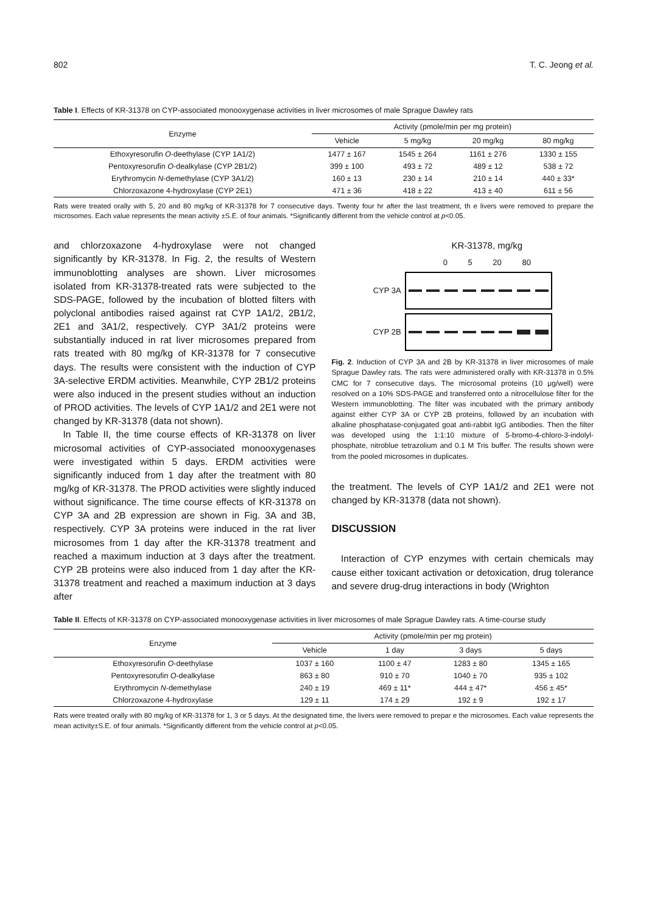802 T. C. Jeong et al.
Table I. Effects of KR-31378 on CYP-associated monooxygenase activities in liver microsomes of male Sprague Dawley rats
| Enzyme | Activity (pmole/min per mg protein) | | | |
| --- | --- | --- | --- | --- |
| | Vehicle | 5 mg/kg | 20 mg/kg | 80 mg/kg |
| Ethoxyresorufin O -deethylase (CYP 1A1/2) | 1477 ± 167 | 1545 ± 264 | 1161 ± 276 | 1330 ± 155 |
| Pentoxyresorufin O -dealkylase (CYP 2B1/2) | 399 ± 100 | 493 ± 72 | 489 ± 12 | 538 ± 72 |
| Erythromycin N -demethylase (CYP 3A1/2) | 160 ± 13 | 230 ± 14 | 210 ± 14 | 440 ± 33* |
| Chlorzoxazone 4-hydroxylase (CYP 2E1) | 471 ± 36 | 418 ± 22 | 413 ± 40 | 611 ± 56 |
Rats were treated orally with 5, 20 and 80 mg/kg of KR-31378 for 7 consecutive days. Twenty four hr after the last treatment, th e livers were removed to prepare the microsomes. Each value represents the mean activity ±S.E. of four animals. *Significantly different from the vehicle control at p<0.05.
and chlorzoxazone 4-hydroxylase were not changed significantly by KR-31378. In Fig. 2, the results of Western immunoblotting analyses are shown. Liver microsomes isolated from KR-31378-treated rats were subjected to the SDS-PAGE, followed by the incubation of blotted filters with polyclonal antibodies raised against rat CYP 1A1/2, 2B1/2, 2E1 and 3A1/2, respectively. CYP 3A1/2 proteins were substantially induced in rat liver microsomes prepared from rats treated with 80 mg/kg of KR-31378 for 7 consecutive days. The results were consistent with the induction of CYP 3A-selective ERDM activities. Meanwhile, CYP 2B1/2 proteins were also induced in the present studies without an induction of PROD activities. The levels of CYP 1A1/2 and 2E1 were not changed by KR-31378 (data not shown).
In Table II, the time course effects of KR-31378 on liver microsomal activities of CYP-associated monooxygenases were investigated within 5 days. ERDM activities were significantly induced from 1 day after the treatment with 80 mg/kg of KR-31378. The PROD activities were slightly induced without significance. The time course effects of KR-31378 on CYP 3A and 2B expression are shown in Fig. 3A and 3B, respectively. CYP 3A proteins were induced in the rat liver microsomes from 1 day after the KR-31378 treatment and reached a maximum induction at 3 days after the treatment. CYP 2B proteins were also induced from 1 day after the KR-31378 treatment and reached a maximum induction at 3 days after
KR-31378, mg/kg
0 5 20 80
CYP 3A
CYP 2B
Fig. 2. Induction of CYP 3A and 2B by KR-31378 in liver microsomes of male Sprague Dawley rats. The rats were administered orally with KR-31378 in 0.5% CMC for 7 consecutive days. The microsomal proteins (10 μg/well) were resolved on a 10% SDS-PAGE and transferred onto a nitrocellulose filter for the Western immunoblotting. The filter was incubated with the primary antibody against either CYP 3A or CYP 2B proteins, followed by an incubation with alkaline phosphatase-conjugated goat anti-rabbit IgG antibodies. Then the filter was developed using the 1:1:10 mixture of 5-bromo-4-chloro-3-indolyl-phosphate, nitroblue tetrazolium and 0.1 M Tris buffer. The results shown were from the pooled microsomes in duplicates.
the treatment. The levels of CYP 1A1/2 and 2E1 were not changed by KR-31378 (data not shown).
DISCUSSION
Interaction of CYP enzymes with certain chemicals may cause either toxicant activation or detoxication, drug tolerance and severe drug-drug interactions in body (Wrighton
Table II. Effects of KR-31378 on CYP-associated monooxygenase activities in liver microsomes of male Sprague Dawley rats. A time-course study
| Enzyme | Activity (pmole/min per mg protein) | | | |
| --- | --- | --- | --- | --- |
| | Vehicle | 1 day | 3 days | 5 days |
| Ethoxyresorufin O -deethylase | 1037 ± 160 | 1100 ± 47 | 1283 ± 80 | 1345 ± 165 |
| Pentoxyresorufin O -dealkylase | 863 ± 80 | 910 ± 70 | 1040 ± 70 | 935 ± 102 |
| Erythromycin N -demethylase | 240 ± 19 | 469 ± 11* | 444 ± 47* | 456 ± 45* |
| Chlorzoxazone 4-hydroxylase | 129 ± 11 | 174 ± 29 | 192 ± 9 | 192 ± 17 |
Rats were treated orally with 80 mg/kg of KR-31378 for 1, 3 or 5 days. At the designated time, the livers were removed to prepar e the microsomes. Each value represents the mean activity±S.E. of four animals. *Significantly different from the vehicle control at p<0.05.